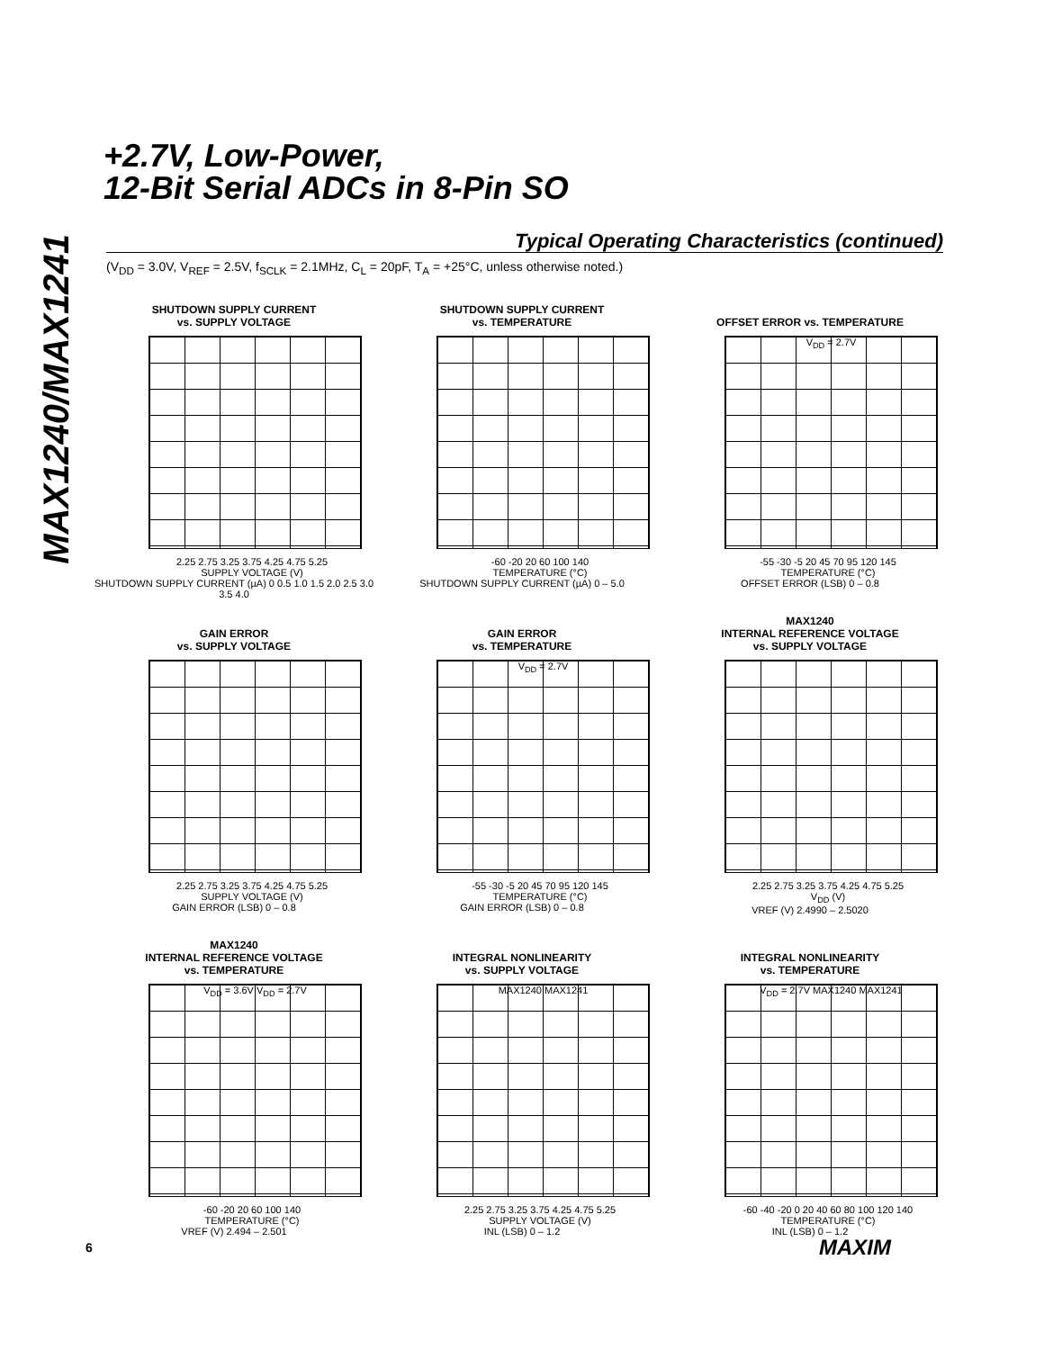MAX1240/MAX1241
+2.7V, Low-Power,
12-Bit Serial ADCs in 8-Pin SO
Typical Operating Characteristics (continued)
(V<sub>DD</sub> = 3.0V, V<sub>REF</sub> = 2.5V, f<sub>SCLK</sub> = 2.1MHz, C<sub>L</sub> = 20pF, T<sub>A</sub> = +25°C, unless otherwise noted.)
SHUTDOWN SUPPLY CURRENT
vs. SUPPLY VOLTAGE
2.25 2.75 3.25 3.75 4.25 4.75 5.25
SUPPLY VOLTAGE (V)
SHUTDOWN SUPPLY CURRENT (µA) 0 0.5 1.0 1.5 2.0 2.5 3.0 3.5 4.0
SHUTDOWN SUPPLY CURRENT
vs. TEMPERATURE
-60 -20 20 60 100 140
TEMPERATURE (°C)
SHUTDOWN SUPPLY CURRENT (µA) 0 – 5.0
OFFSET ERROR vs. TEMPERATURE
V<sub>DD</sub> = 2.7V
-55 -30 -5 20 45 70 95 120 145
TEMPERATURE (°C)
OFFSET ERROR (LSB) 0 – 0.8
GAIN ERROR
vs. SUPPLY VOLTAGE
2.25 2.75 3.25 3.75 4.25 4.75 5.25
SUPPLY VOLTAGE (V)
GAIN ERROR (LSB) 0 – 0.8
GAIN ERROR
vs. TEMPERATURE
V<sub>DD</sub> = 2.7V
-55 -30 -5 20 45 70 95 120 145
TEMPERATURE (°C)
GAIN ERROR (LSB) 0 – 0.8
MAX1240
INTERNAL REFERENCE VOLTAGE
vs. SUPPLY VOLTAGE
2.25 2.75 3.25 3.75 4.25 4.75 5.25
V<sub>DD</sub> (V)
VREF (V) 2.4990 – 2.5020
MAX1240
INTERNAL REFERENCE VOLTAGE
vs. TEMPERATURE
V<sub>DD</sub> = 3.6V V<sub>DD</sub> = 2.7V
-60 -20 20 60 100 140
TEMPERATURE (°C)
VREF (V) 2.494 – 2.501
INTEGRAL NONLINEARITY
vs. SUPPLY VOLTAGE
MAX1240 MAX1241
2.25 2.75 3.25 3.75 4.25 4.75 5.25
SUPPLY VOLTAGE (V)
INL (LSB) 0 – 1.2
INTEGRAL NONLINEARITY
vs. TEMPERATURE
V<sub>DD</sub> = 2.7V MAX1240 MAX1241
-60 -40 -20 0 20 40 60 80 100 120 140
TEMPERATURE (°C)
INL (LSB) 0 – 1.2
6 MAXIM